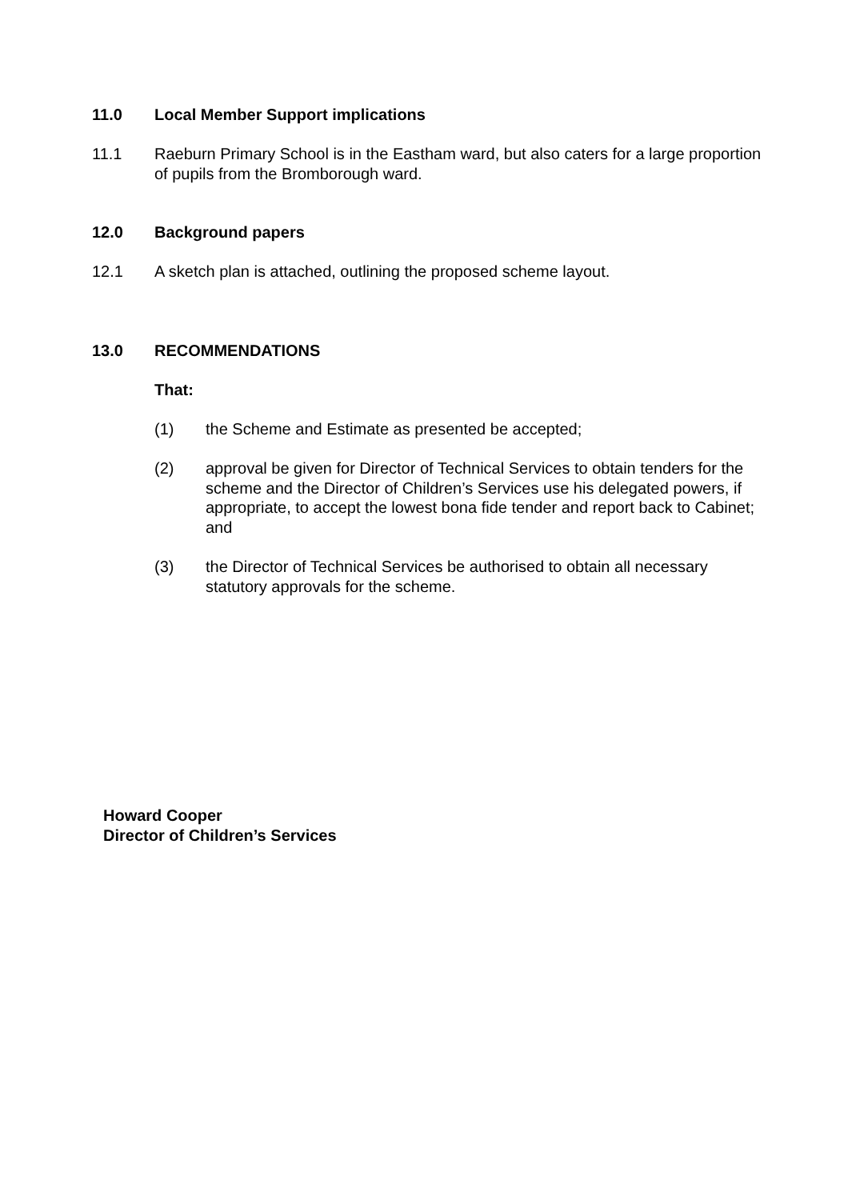11.0 Local Member Support implications
11.1 Raeburn Primary School is in the Eastham ward, but also caters for a large proportion of pupils from the Bromborough ward.
12.0 Background papers
12.1 A sketch plan is attached, outlining the proposed scheme layout.
13.0 RECOMMENDATIONS
That:
(1) the Scheme and Estimate as presented be accepted;
(2) approval be given for Director of Technical Services to obtain tenders for the scheme and the Director of Children’s Services use his delegated powers, if appropriate, to accept the lowest bona fide tender and report back to Cabinet; and
(3) the Director of Technical Services be authorised to obtain all necessary statutory approvals for the scheme.
Howard Cooper
Director of Children’s Services